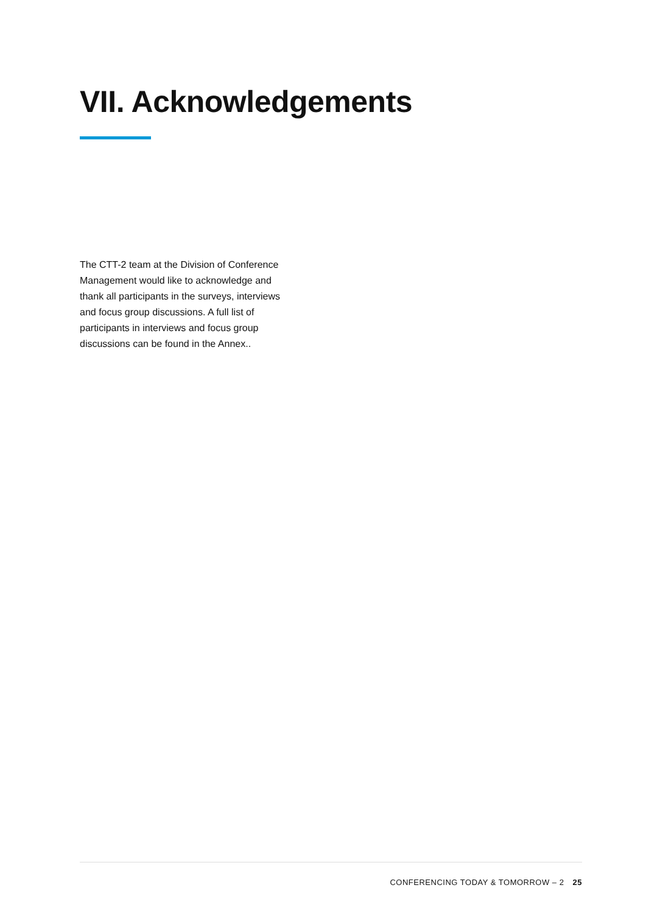VII. Acknowledgements
The CTT-2 team at the Division of Conference Management would like to acknowledge and thank all participants in the surveys, interviews and focus group discussions. A full list of participants in interviews and focus group discussions can be found in the Annex..
CONFERENCING TODAY & TOMORROW – 2 25